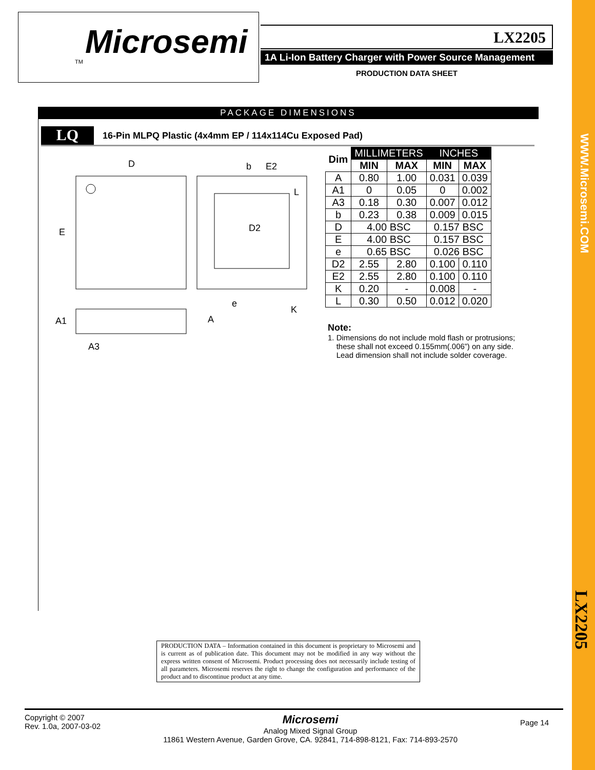WWW.Microsemi.COM
LX2205
Microsemi TM
LX2205
1A Li-Ion Battery Charger with Power Source Management
PRODUCTION DATA SHEET
PACKAGE DIMENSIONS
LQ
16-Pin MLPQ Plastic (4x4mm EP / 114x114Cu Exposed Pad)
D
E
D2
b
E2
L
e
K
A1
A
A3
| Dim | MILLIMETERS | | INCHES | |
| --- | --- | --- | --- | --- |
| | MIN | MAX | MIN | MAX |
| A | 0.80 | 1.00 | 0.031 | 0.039 |
| A1 | 0 | 0.05 | 0 | 0.002 |
| A3 | 0.18 | 0.30 | 0.007 | 0.012 |
| b | 0.23 | 0.38 | 0.009 | 0.015 |
| D | 4.00 BSC | | 0.157 BSC | |
| E | 4.00 BSC | | 0.157 BSC | |
| e | 0.65 BSC | | 0.026 BSC | |
| D2 | 2.55 | 2.80 | 0.100 | 0.110 |
| E2 | 2.55 | 2.80 | 0.100 | 0.110 |
| K | 0.20 | - | 0.008 | - |
| L | 0.30 | 0.50 | 0.012 | 0.020 |
Note:
1. Dimensions do not include mold flash or protrusions;
these shall not exceed 0.155mm(.006”) on any side.
Lead dimension shall not include solder coverage.
PRODUCTION DATA – Information contained in this document is proprietary to Microsemi and is current as of publication date. This document may not be modified in any way without the express written consent of Microsemi. Product processing does not necessarily include testing of all parameters. Microsemi reserves the right to change the configuration and performance of the product and to discontinue product at any time.
Copyright © 2007
Rev. 1.0a, 2007-03-02
Microsemi
Analog Mixed Signal Group
11861 Western Avenue, Garden Grove, CA. 92841, 714-898-8121, Fax: 714-893-2570
Page 14